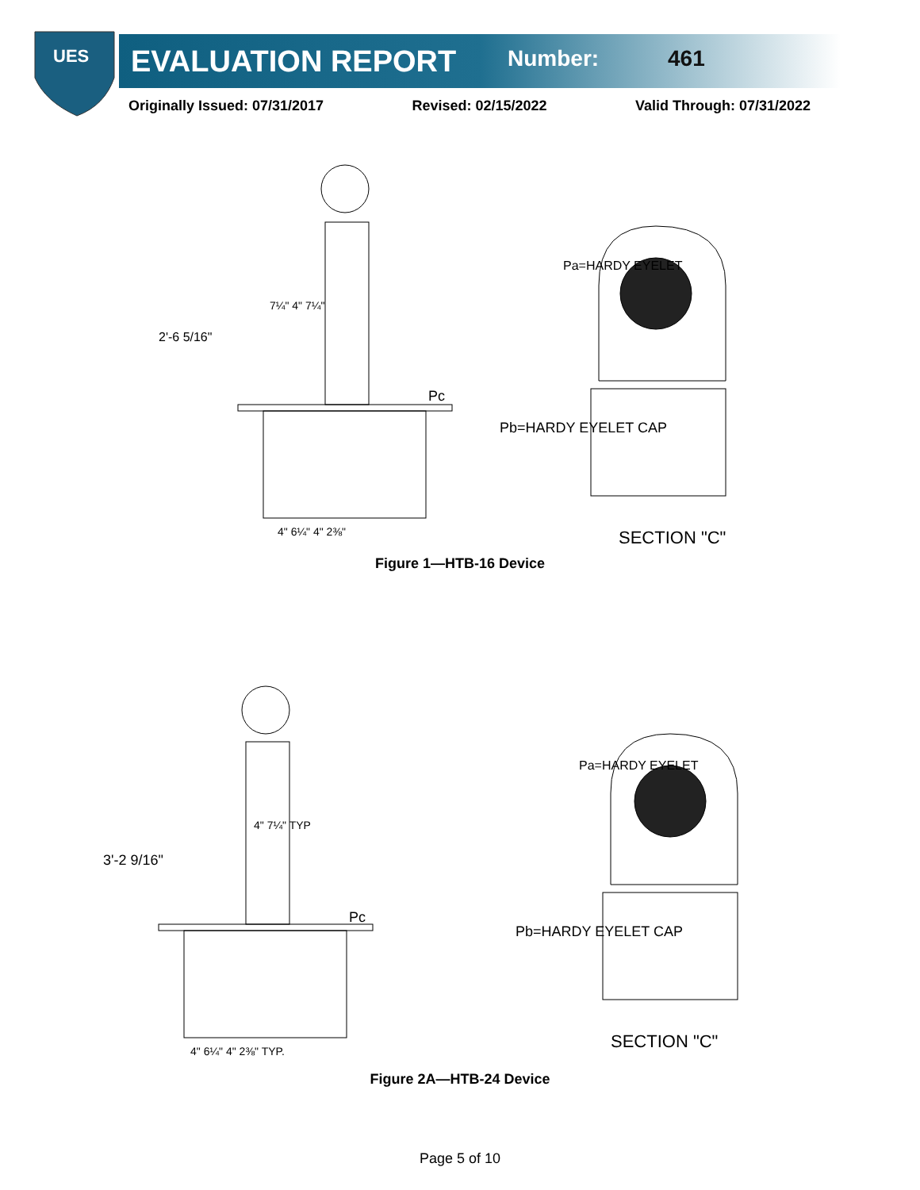UES
EVALUATION REPORT Number: 461
Originally Issued: 07/31/2017 Revised: 02/15/2022 Valid Through: 07/31/2022
SECTION "C"
Pc
Pb=HARDY EYELET CAP
Pa=HARDY EYELET
2'-6 5/16"
7¼" 4" 7¼"
4" 6¼" 4" 2⅜"
Figure 1—HTB-16 Device
SECTION "C"
Pc
Pb=HARDY EYELET CAP
Pa=HARDY EYELET
3'-2 9/16"
4" 7¼" TYP
4" 6¼" 4" 2⅜" TYP.
Figure 2A—HTB-24 Device
Page 5 of 10